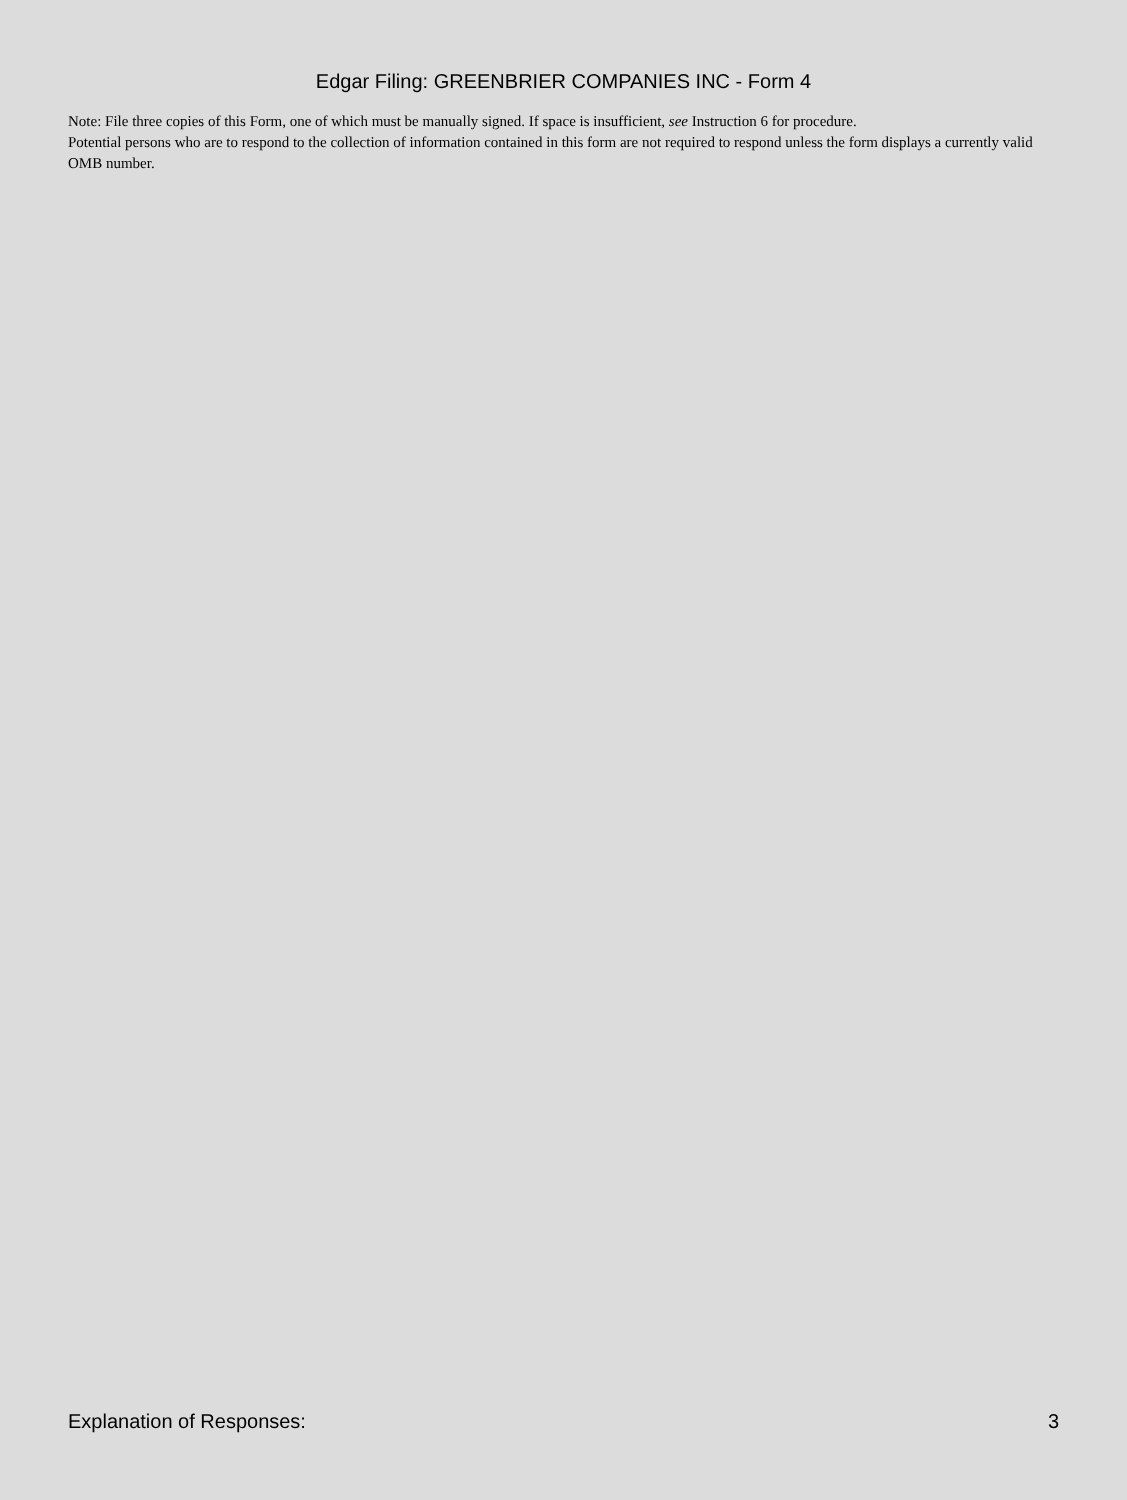Edgar Filing: GREENBRIER COMPANIES INC - Form 4
Note: File three copies of this Form, one of which must be manually signed. If space is insufficient, see Instruction 6 for procedure.
Potential persons who are to respond to the collection of information contained in this form are not required to respond unless the form displays a currently valid OMB number.
Explanation of Responses: 3